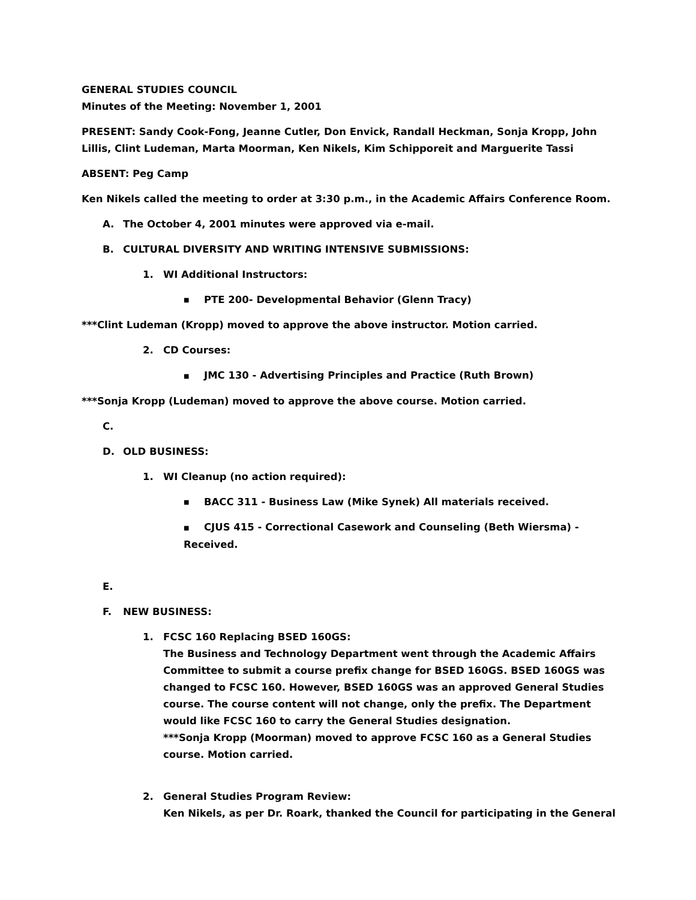GENERAL STUDIES COUNCIL
Minutes of the Meeting: November 1, 2001
PRESENT: Sandy Cook-Fong, Jeanne Cutler, Don Envick, Randall Heckman, Sonja Kropp, John Lillis, Clint Ludeman, Marta Moorman, Ken Nikels, Kim Schipporeit and Marguerite Tassi
ABSENT: Peg Camp
Ken Nikels called the meeting to order at 3:30 p.m., in the Academic Affairs Conference Room.
A. The October 4, 2001 minutes were approved via e-mail.
B. CULTURAL DIVERSITY AND WRITING INTENSIVE SUBMISSIONS:
1. WI Additional Instructors:
■ PTE 200- Developmental Behavior (Glenn Tracy)
***Clint Ludeman (Kropp) moved to approve the above instructor. Motion carried.
2. CD Courses:
■ JMC 130 - Advertising Principles and Practice (Ruth Brown)
***Sonja Kropp (Ludeman) moved to approve the above course. Motion carried.
C.
D. OLD BUSINESS:
1. WI Cleanup (no action required):
■ BACC 311 - Business Law (Mike Synek) All materials received.
■ CJUS 415 - Correctional Casework and Counseling (Beth Wiersma) - Received.
E.
F. NEW BUSINESS:
1. FCSC 160 Replacing BSED 160GS:
The Business and Technology Department went through the Academic Affairs Committee to submit a course prefix change for BSED 160GS. BSED 160GS was changed to FCSC 160. However, BSED 160GS was an approved General Studies course. The course content will not change, only the prefix. The Department would like FCSC 160 to carry the General Studies designation.
***Sonja Kropp (Moorman) moved to approve FCSC 160 as a General Studies course. Motion carried.
2. General Studies Program Review:
Ken Nikels, as per Dr. Roark, thanked the Council for participating in the General